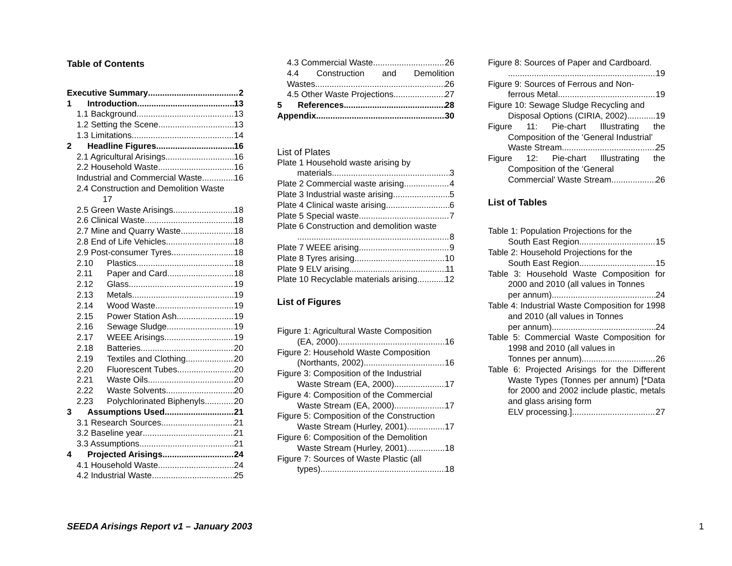Table of Contents
Executive Summary 2
1 Introduction 13
1.1 Background 13
1.2 Setting the Scene 13
1.3 Limitations 14
2 Headline Figures 16
2.1 Agricultural Arisings 16
2.2 Household Waste 16
Industrial and Commercial Waste 16
2.4 Construction and Demolition Waste
17
2.5 Green Waste Arisings 18
2.6 Clinical Waste 18
2.7 Mine and Quarry Waste 18
2.8 End of Life Vehicles 18
2.9 Post-consumer Tyres 18
2.10 Plastics 18
2.11 Paper and Card 18
2.12 Glass 19
2.13 Metals 19
2.14 Wood Waste 19
2.15 Power Station Ash 19
2.16 Sewage Sludge 19
2.17 WEEE Arisings 19
2.18 Batteries 20
2.19 Textiles and Clothing 20
2.20 Fluorescent Tubes 20
2.21 Waste Oils 20
2.22 Waste Solvents 20
2.23 Polychlorinated Biphenyls 20
3 Assumptions Used 21
3.1 Research Sources 21
3.2 Baseline year 21
3.3 Assumptions 21
4 Projected Arisings 24
4.1 Household Waste 24
4.2 Industrial Waste 25
4.3 Commercial Waste 26
4.4 Construction and Demolition
Wastes 26
4.5 Other Waste Projections 27
5 References 28
Appendix 30
List of Plates
Plate 1 Household waste arising by
materials 3
Plate 2 Commercial waste arising 4
Plate 3 Industrial waste arising 5
Plate 4 Clinical waste arising 6
Plate 5 Special waste 7
Plate 6 Construction and demolition waste
8
Plate 7 WEEE arising 9
Plate 8 Tyres arising 10
Plate 9 ELV arising 11
Plate 10 Recyclable materials arising 12
List of Figures
Figure 1: Agricultural Waste Composition
(EA, 2000) 16
Figure 2: Household Waste Composition
(Northants, 2002) 16
Figure 3: Composition of the Industrial
Waste Stream (EA, 2000) 17
Figure 4: Composition of the Commercial
Waste Stream (EA, 2000) 17
Figure 5: Composition of the Construction
Waste Stream (Hurley, 2001) 17
Figure 6: Composition of the Demolition
Waste Stream (Hurley, 2001) 18
Figure 7: Sources of Waste Plastic (all
types) 18
Figure 8: Sources of Paper and Cardboard.
19
Figure 9: Sources of Ferrous and Non-
ferrous Metal 19
Figure 10: Sewage Sludge Recycling and
Disposal Options (CIRIA, 2002) 19
Figure 11: Pie-chart Illustrating the Composition of the ‘General Industrial’
Waste Stream 25
Figure 12: Pie-chart Illustrating the Composition of the ‘General
Commercial’ Waste Stream 26
List of Tables
Table 1: Population Projections for the
South East Region 15
Table 2: Household Projections for the
South East Region 15
Table 3: Household Waste Composition for 2000 and 2010 (all values in Tonnes
per annum) 24
Table 4: Industrial Waste Composition for 1998 and 2010 (all values in Tonnes
per annum) 24
Table 5: Commercial Waste Composition for 1998 and 2010 (all values in
Tonnes per annum) 26
Table 6: Projected Arisings for the Different Waste Types (Tonnes per annum) [*Data for 2000 and 2002 include plastic, metals and glass arising form
ELV processing.] 27
SEEDA Arisings Report v1 – January 2003
1